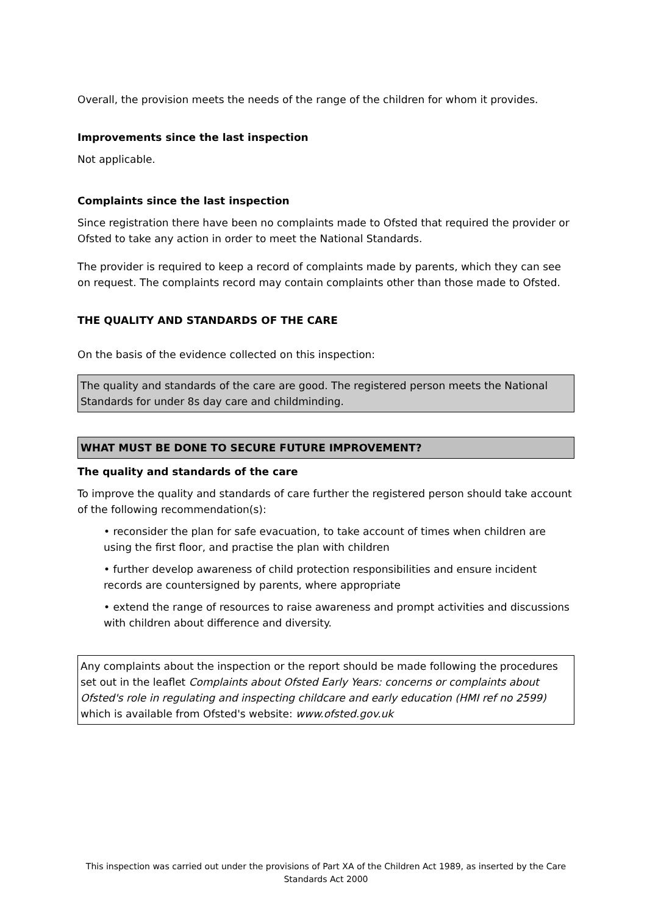Overall, the provision meets the needs of the range of the children for whom it provides.
Improvements since the last inspection
Not applicable.
Complaints since the last inspection
Since registration there have been no complaints made to Ofsted that required the provider or Ofsted to take any action in order to meet the National Standards.
The provider is required to keep a record of complaints made by parents, which they can see on request. The complaints record may contain complaints other than those made to Ofsted.
THE QUALITY AND STANDARDS OF THE CARE
On the basis of the evidence collected on this inspection:
The quality and standards of the care are good. The registered person meets the National Standards for under 8s day care and childminding.
WHAT MUST BE DONE TO SECURE FUTURE IMPROVEMENT?
The quality and standards of the care
To improve the quality and standards of care further the registered person should take account of the following recommendation(s):
• reconsider the plan for safe evacuation, to take account of times when children are using the first floor, and practise the plan with children
• further develop awareness of child protection responsibilities and ensure incident records are countersigned by parents, where appropriate
• extend the range of resources to raise awareness and prompt activities and discussions with children about difference and diversity.
Any complaints about the inspection or the report should be made following the procedures set out in the leaflet Complaints about Ofsted Early Years: concerns or complaints about Ofsted's role in regulating and inspecting childcare and early education (HMI ref no 2599) which is available from Ofsted's website: www.ofsted.gov.uk
This inspection was carried out under the provisions of Part XA of the Children Act 1989, as inserted by the Care Standards Act 2000